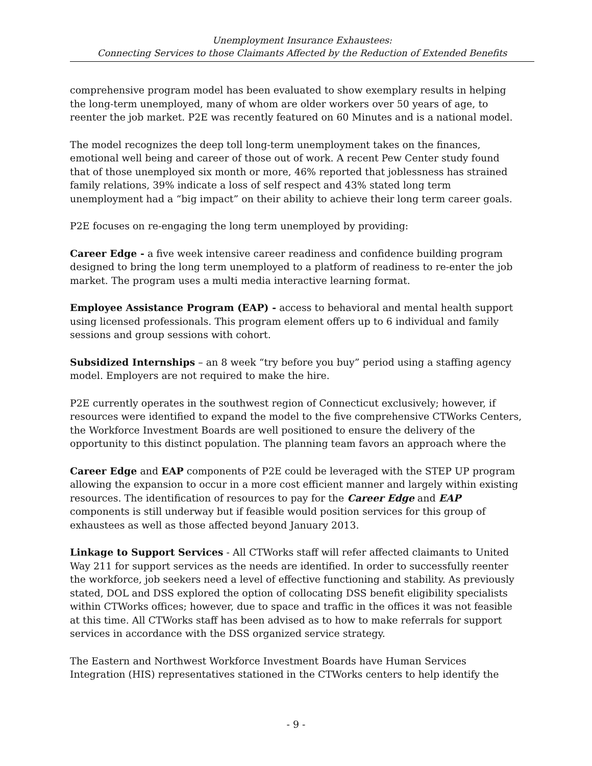Unemployment Insurance Exhaustees:
Connecting Services to those Claimants Affected by the Reduction of Extended Benefits
comprehensive program model has been evaluated to show exemplary results in helping the long-term unemployed, many of whom are older workers over 50 years of age, to reenter the job market. P2E was recently featured on 60 Minutes and is a national model.
The model recognizes the deep toll long-term unemployment takes on the finances, emotional well being and career of those out of work. A recent Pew Center study found that of those unemployed six month or more, 46% reported that joblessness has strained family relations, 39% indicate a loss of self respect and 43% stated long term unemployment had a “big impact” on their ability to achieve their long term career goals.
P2E focuses on re-engaging the long term unemployed by providing:
Career Edge - a five week intensive career readiness and confidence building program designed to bring the long term unemployed to a platform of readiness to re-enter the job market. The program uses a multi media interactive learning format.
Employee Assistance Program (EAP) - access to behavioral and mental health support using licensed professionals. This program element offers up to 6 individual and family sessions and group sessions with cohort.
Subsidized Internships – an 8 week “try before you buy” period using a staffing agency model. Employers are not required to make the hire.
P2E currently operates in the southwest region of Connecticut exclusively; however, if resources were identified to expand the model to the five comprehensive CTWorks Centers, the Workforce Investment Boards are well positioned to ensure the delivery of the opportunity to this distinct population. The planning team favors an approach where the
Career Edge and EAP components of P2E could be leveraged with the STEP UP program allowing the expansion to occur in a more cost efficient manner and largely within existing resources. The identification of resources to pay for the Career Edge and EAP components is still underway but if feasible would position services for this group of exhaustees as well as those affected beyond January 2013.
Linkage to Support Services - All CTWorks staff will refer affected claimants to United Way 211 for support services as the needs are identified. In order to successfully reenter the workforce, job seekers need a level of effective functioning and stability. As previously stated, DOL and DSS explored the option of collocating DSS benefit eligibility specialists within CTWorks offices; however, due to space and traffic in the offices it was not feasible at this time. All CTWorks staff has been advised as to how to make referrals for support services in accordance with the DSS organized service strategy.
The Eastern and Northwest Workforce Investment Boards have Human Services Integration (HIS) representatives stationed in the CTWorks centers to help identify the
- 9 -